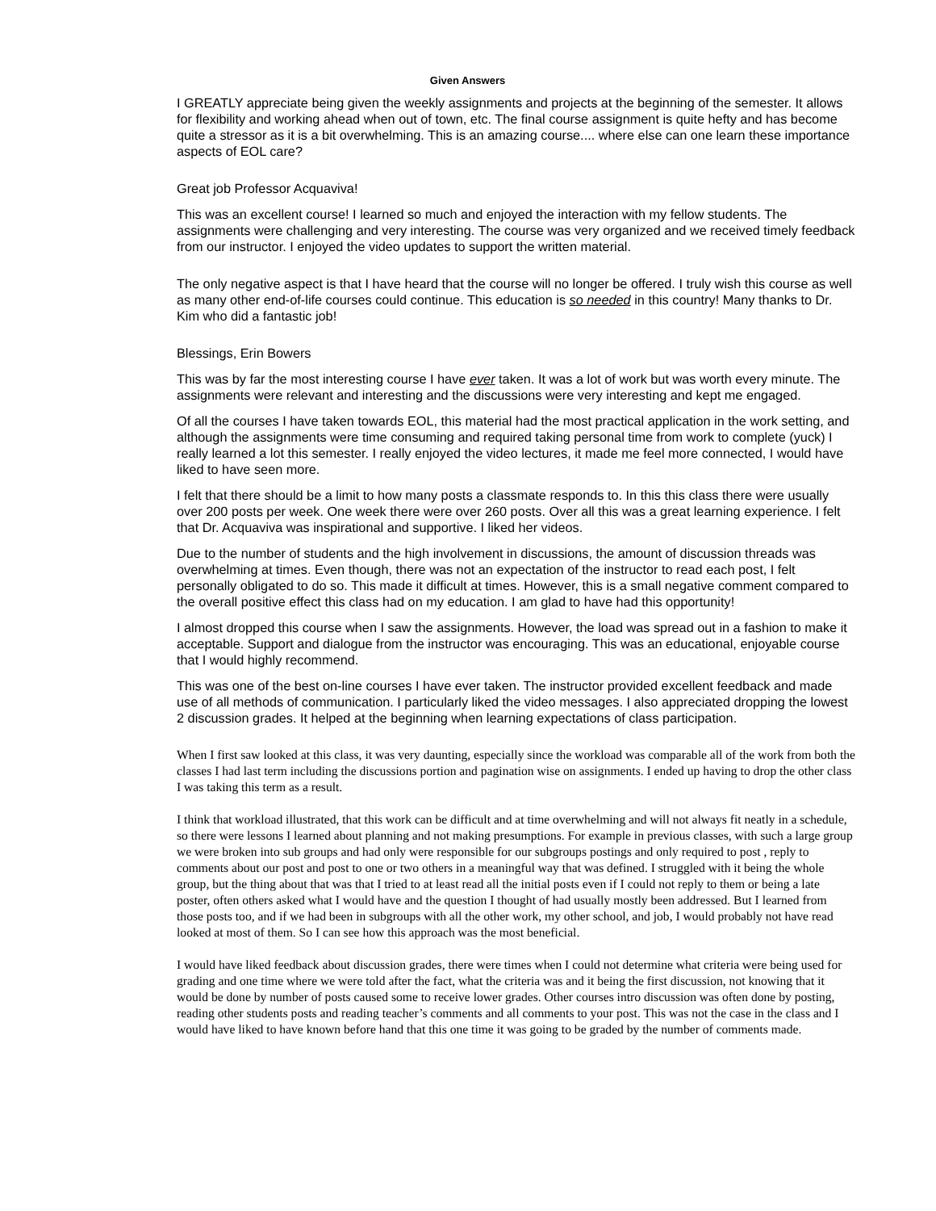Given Answers
I GREATLY appreciate being given the weekly assignments and projects at the beginning of the semester. It allows for flexibility and working ahead when out of town, etc. The final course assignment is quite hefty and has become quite a stressor as it is a bit overwhelming. This is an amazing course.... where else can one learn these importance aspects of EOL care?
Great job Professor Acquaviva!
This was an excellent course! I learned so much and enjoyed the interaction with my fellow students. The assignments were challenging and very interesting. The course was very organized and we received timely feedback from our instructor. I enjoyed the video updates to support the written material.
The only negative aspect is that I have heard that the course will no longer be offered. I truly wish this course as well as many other end-of-life courses could continue. This education is so needed in this country! Many thanks to Dr. Kim who did a fantastic job!
Blessings, Erin Bowers
This was by far the most interesting course I have ever taken. It was a lot of work but was worth every minute. The assignments were relevant and interesting and the discussions were very interesting and kept me engaged.
Of all the courses I have taken towards EOL, this material had the most practical application in the work setting, and although the assignments were time consuming and required taking personal time from work to complete (yuck) I really learned a lot this semester. I really enjoyed the video lectures, it made me feel more connected, I would have liked to have seen more.
I felt that there should be a limit to how many posts a classmate responds to. In this this class there were usually over 200 posts per week. One week there were over 260 posts. Over all this was a great learning experience. I felt that Dr. Acquaviva was inspirational and supportive. I liked her videos.
Due to the number of students and the high involvement in discussions, the amount of discussion threads was overwhelming at times. Even though, there was not an expectation of the instructor to read each post, I felt personally obligated to do so. This made it difficult at times. However, this is a small negative comment compared to the overall positive effect this class had on my education. I am glad to have had this opportunity!
I almost dropped this course when I saw the assignments. However, the load was spread out in a fashion to make it acceptable. Support and dialogue from the instructor was encouraging. This was an educational, enjoyable course that I would highly recommend.
This was one of the best on-line courses I have ever taken. The instructor provided excellent feedback and made use of all methods of communication. I particularly liked the video messages. I also appreciated dropping the lowest 2 discussion grades. It helped at the beginning when learning expectations of class participation.
When I first saw looked at this class, it was very daunting, especially since the workload was comparable all of the work from both the classes I had last term including the discussions portion and pagination wise on assignments. I ended up having to drop the other class I was taking this term as a result.
I think that workload illustrated, that this work can be difficult and at time overwhelming and will not always fit neatly in a schedule, so there were lessons I learned about planning and not making presumptions. For example in previous classes, with such a large group we were broken into sub groups and had only were responsible for our subgroups postings and only required to post , reply to comments about our post and post to one or two others in a meaningful way that was defined. I struggled with it being the whole group, but the thing about that was that I tried to at least read all the initial posts even if I could not reply to them or being a late poster, often others asked what I would have and the question I thought of had usually mostly been addressed. But I learned from those posts too, and if we had been in subgroups with all the other work, my other school, and job, I would probably not have read looked at most of them. So I can see how this approach was the most beneficial.
I would have liked feedback about discussion grades, there were times when I could not determine what criteria were being used for grading and one time where we were told after the fact, what the criteria was and it being the first discussion, not knowing that it would be done by number of posts caused some to receive lower grades. Other courses intro discussion was often done by posting, reading other students posts and reading teacher’s comments and all comments to your post. This was not the case in the class and I would have liked to have known before hand that this one time it was going to be graded by the number of comments made.